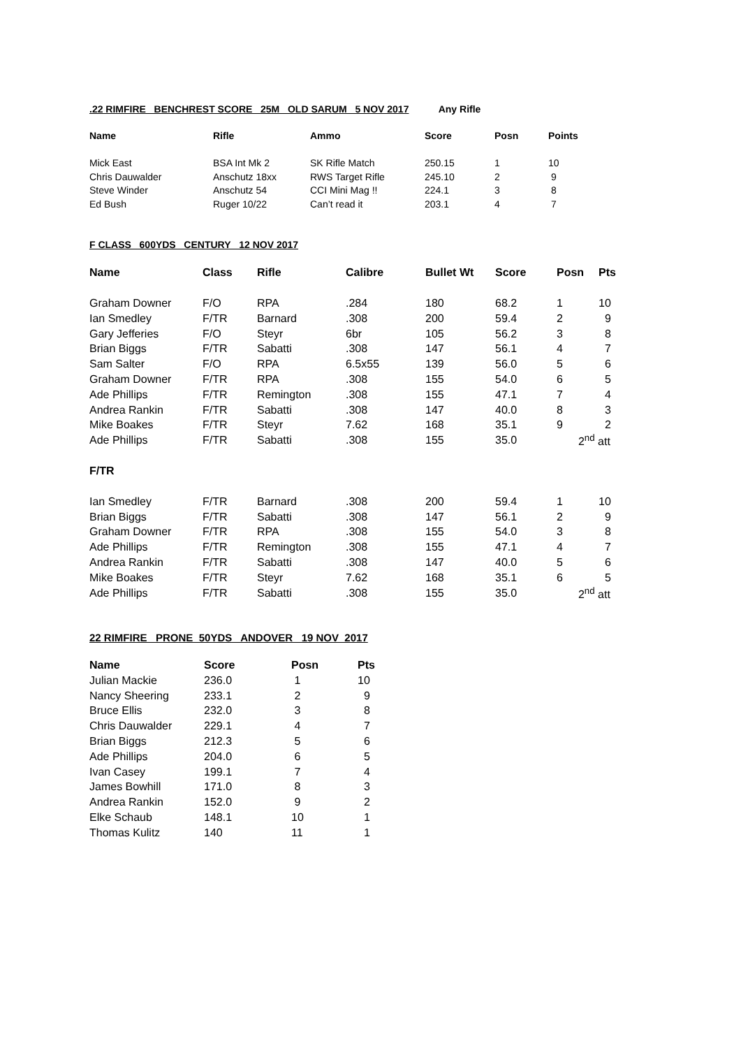.22 RIMFIRE BENCHREST SCORE 25M OLD SARUM 5 NOV 2017 Any Rifle
| Name | Rifle | Ammo | Score | Posn | Points |
| --- | --- | --- | --- | --- | --- |
| Mick East | BSA Int Mk 2 | SK Rifle Match | 250.15 | 1 | 10 |
| Chris Dauwalder | Anschutz 18xx | RWS Target Rifle | 245.10 | 2 | 9 |
| Steve Winder | Anschutz 54 | CCI Mini Mag !! | 224.1 | 3 | 8 |
| Ed Bush | Ruger 10/22 | Can’t read it | 203.1 | 4 | 7 |
F CLASS 600YDS CENTURY 12 NOV 2017
| Name | Class | Rifle | Calibre | Bullet Wt | Score | Posn | Pts |
| --- | --- | --- | --- | --- | --- | --- | --- |
| Graham Downer | F/O | RPA | .284 | 180 | 68.2 | 1 | 10 |
| Ian Smedley | F/TR | Barnard | .308 | 200 | 59.4 | 2 | 9 |
| Gary Jefferies | F/O | Steyr | 6br | 105 | 56.2 | 3 | 8 |
| Brian Biggs | F/TR | Sabatti | .308 | 147 | 56.1 | 4 | 7 |
| Sam Salter | F/O | RPA | 6.5x55 | 139 | 56.0 | 5 | 6 |
| Graham Downer | F/TR | RPA | .308 | 155 | 54.0 | 6 | 5 |
| Ade Phillips | F/TR | Remington | .308 | 155 | 47.1 | 7 | 4 |
| Andrea Rankin | F/TR | Sabatti | .308 | 147 | 40.0 | 8 | 3 |
| Mike Boakes | F/TR | Steyr | 7.62 | 168 | 35.1 | 9 | 2 |
| Ade Phillips | F/TR | Sabatti | .308 | 155 | 35.0 | 2<sup>nd</sup> att | |
| F/TR | | | | | | | |
| Ian Smedley | F/TR | Barnard | .308 | 200 | 59.4 | 1 | 10 |
| Brian Biggs | F/TR | Sabatti | .308 | 147 | 56.1 | 2 | 9 |
| Graham Downer | F/TR | RPA | .308 | 155 | 54.0 | 3 | 8 |
| Ade Phillips | F/TR | Remington | .308 | 155 | 47.1 | 4 | 7 |
| Andrea Rankin | F/TR | Sabatti | .308 | 147 | 40.0 | 5 | 6 |
| Mike Boakes | F/TR | Steyr | 7.62 | 168 | 35.1 | 6 | 5 |
| Ade Phillips | F/TR | Sabatti | .308 | 155 | 35.0 | 2<sup>nd</sup> att | |
22 RIMFIRE PRONE 50YDS ANDOVER 19 NOV 2017
| Name | Score | Posn | Pts |
| --- | --- | --- | --- |
| Julian Mackie | 236.0 | 1 | 10 |
| Nancy Sheering | 233.1 | 2 | 9 |
| Bruce Ellis | 232.0 | 3 | 8 |
| Chris Dauwalder | 229.1 | 4 | 7 |
| Brian Biggs | 212.3 | 5 | 6 |
| Ade Phillips | 204.0 | 6 | 5 |
| Ivan Casey | 199.1 | 7 | 4 |
| James Bowhill | 171.0 | 8 | 3 |
| Andrea Rankin | 152.0 | 9 | 2 |
| Elke Schaub | 148.1 | 10 | 1 |
| Thomas Kulitz | 140 | 11 | 1 |